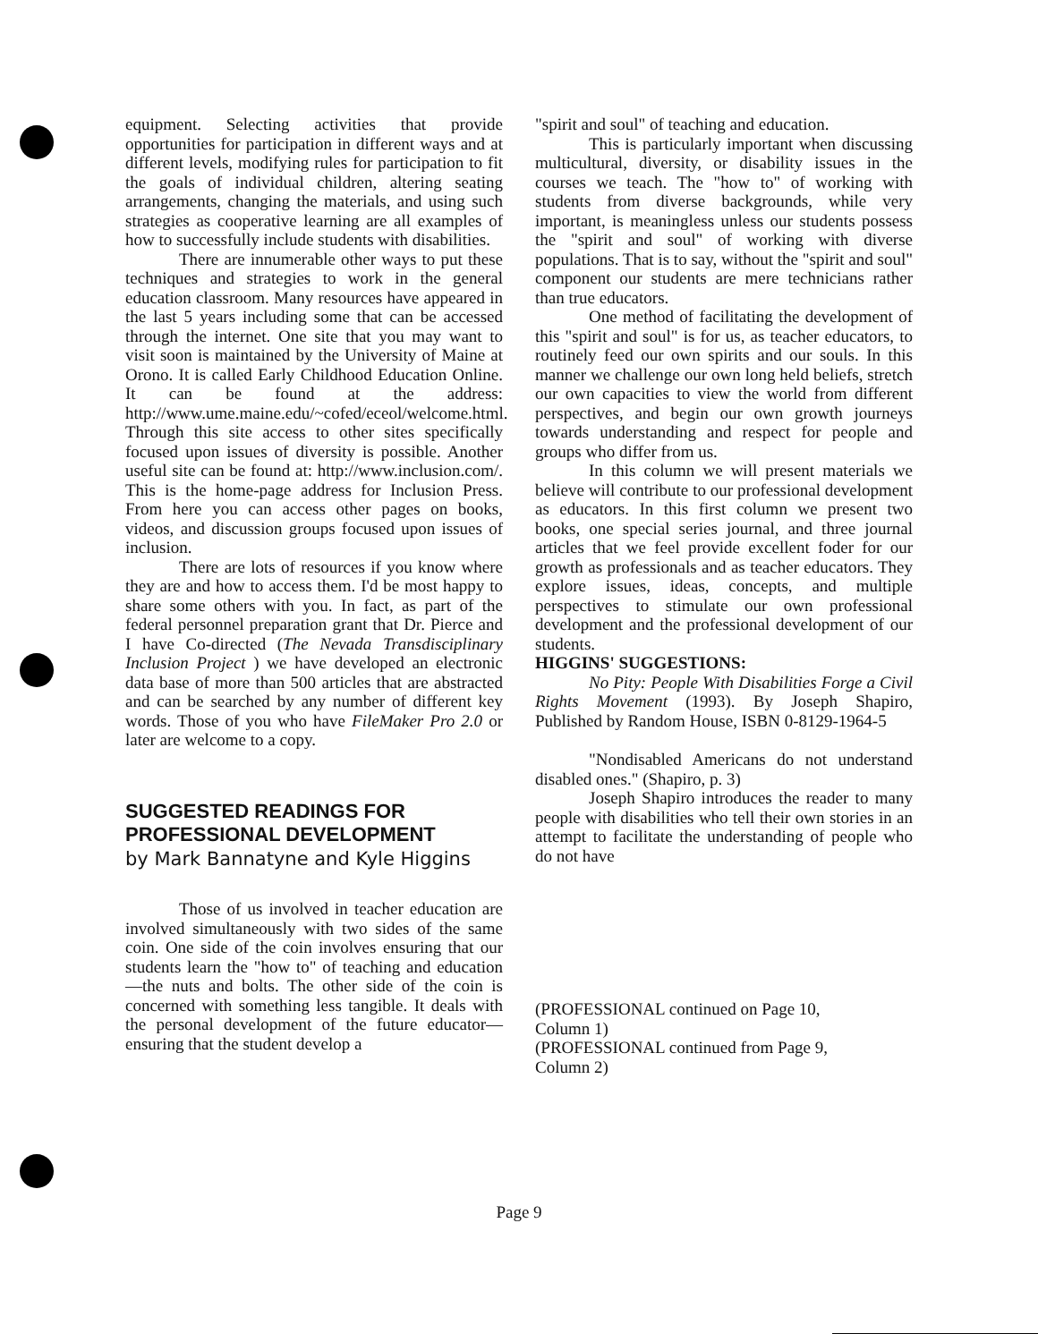equipment. Selecting activities that provide opportunities for participation in different ways and at different levels, modifying rules for participation to fit the goals of individual children, altering seating arrangements, changing the materials, and using such strategies as cooperative learning are all examples of how to successfully include students with disabilities.
There are innumerable other ways to put these techniques and strategies to work in the general education classroom. Many resources have appeared in the last 5 years including some that can be accessed through the internet. One site that you may want to visit soon is maintained by the University of Maine at Orono. It is called Early Childhood Education Online. It can be found at the address: http://www.ume.maine.edu/~cofed/eceol/welcome.html. Through this site access to other sites specifically focused upon issues of diversity is possible. Another useful site can be found at: http://www.inclusion.com/. This is the home-page address for Inclusion Press. From here you can access other pages on books, videos, and discussion groups focused upon issues of inclusion.
There are lots of resources if you know where they are and how to access them. I'd be most happy to share some others with you. In fact, as part of the federal personnel preparation grant that Dr. Pierce and I have Co-directed (The Nevada Transdisciplinary Inclusion Project ) we have developed an electronic data base of more than 500 articles that are abstracted and can be searched by any number of different key words. Those of you who have FileMaker Pro 2.0 or later are welcome to a copy.
SUGGESTED READINGS FOR
PROFESSIONAL DEVELOPMENT
by Mark Bannatyne and Kyle Higgins
Those of us involved in teacher education are involved simultaneously with two sides of the same coin. One side of the coin involves ensuring that our students learn the "how to" of teaching and education—the nuts and bolts. The other side of the coin is concerned with something less tangible. It deals with the personal development of the future educator—ensuring that the student develop a
"spirit and soul" of teaching and education.
This is particularly important when discussing multicultural, diversity, or disability issues in the courses we teach. The "how to" of working with students from diverse backgrounds, while very important, is meaningless unless our students possess the "spirit and soul" of working with diverse populations. That is to say, without the "spirit and soul" component our students are mere technicians rather than true educators.
One method of facilitating the development of this "spirit and soul" is for us, as teacher educators, to routinely feed our own spirits and our souls. In this manner we challenge our own long held beliefs, stretch our own capacities to view the world from different perspectives, and begin our own growth journeys towards understanding and respect for people and groups who differ from us.
In this column we will present materials we believe will contribute to our professional development as educators. In this first column we present two books, one special series journal, and three journal articles that we feel provide excellent foder for our growth as professionals and as teacher educators. They explore issues, ideas, concepts, and multiple perspectives to stimulate our own professional development and the professional development of our students.
HIGGINS' SUGGESTIONS:
No Pity: People With Disabilities Forge a Civil Rights Movement (1993). By Joseph Shapiro, Published by Random House, ISBN 0-8129-1964-5
"Nondisabled Americans do not understand disabled ones." (Shapiro, p. 3)
Joseph Shapiro introduces the reader to many people with disabilities who tell their own stories in an attempt to facilitate the understanding of people who do not have
(PROFESSIONAL continued on Page 10,
Column 1)
(PROFESSIONAL continued from Page 9,
Column 2)
Page 9